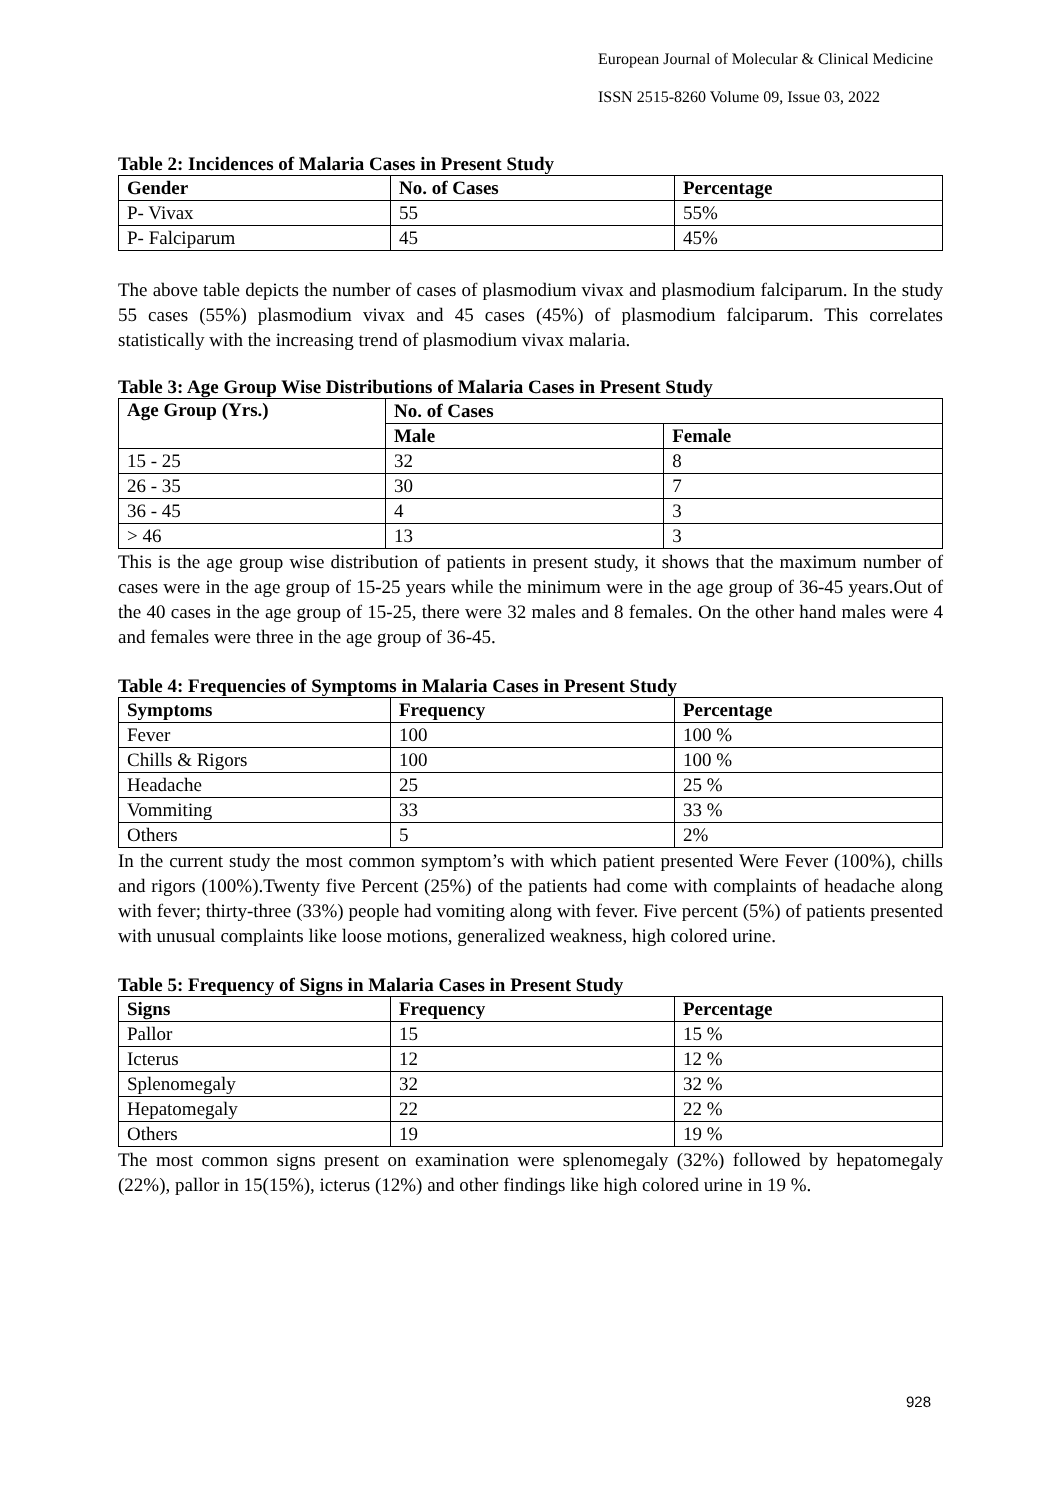European Journal of Molecular & Clinical Medicine
ISSN 2515-8260 Volume 09, Issue 03, 2022
Table 2: Incidences of Malaria Cases in Present Study
| Gender | No. of Cases | Percentage |
| --- | --- | --- |
| P- Vivax | 55 | 55% |
| P- Falciparum | 45 | 45% |
The above table depicts the number of cases of plasmodium vivax and plasmodium falciparum. In the study 55 cases (55%) plasmodium vivax and 45 cases (45%) of plasmodium falciparum. This correlates statistically with the increasing trend of plasmodium vivax malaria.
Table 3: Age Group Wise Distributions of Malaria Cases in Present Study
| Age Group (Yrs.) | No. of Cases | |
| --- | --- | --- |
| | Male | Female |
| 15 - 25 | 32 | 8 |
| 26 - 35 | 30 | 7 |
| 36 - 45 | 4 | 3 |
| > 46 | 13 | 3 |
This is the age group wise distribution of patients in present study, it shows that the maximum number of cases were in the age group of 15-25 years while the minimum were in the age group of 36-45 years.Out of the 40 cases in the age group of 15-25, there were 32 males and 8 females. On the other hand males were 4 and females were three in the age group of 36-45.
Table 4: Frequencies of Symptoms in Malaria Cases in Present Study
| Symptoms | Frequency | Percentage |
| --- | --- | --- |
| Fever | 100 | 100 % |
| Chills & Rigors | 100 | 100 % |
| Headache | 25 | 25 % |
| Vommiting | 33 | 33 % |
| Others | 5 | 2% |
In the current study the most common symptom’s with which patient presented Were Fever (100%), chills and rigors (100%).Twenty five Percent (25%) of the patients had come with complaints of headache along with fever; thirty-three (33%) people had vomiting along with fever. Five percent (5%) of patients presented with unusual complaints like loose motions, generalized weakness, high colored urine.
Table 5: Frequency of Signs in Malaria Cases in Present Study
| Signs | Frequency | Percentage |
| --- | --- | --- |
| Pallor | 15 | 15 % |
| Icterus | 12 | 12 % |
| Splenomegaly | 32 | 32 % |
| Hepatomegaly | 22 | 22 % |
| Others | 19 | 19 % |
The most common signs present on examination were splenomegaly (32%) followed by hepatomegaly (22%), pallor in 15(15%), icterus (12%) and other findings like high colored urine in 19 %.
928